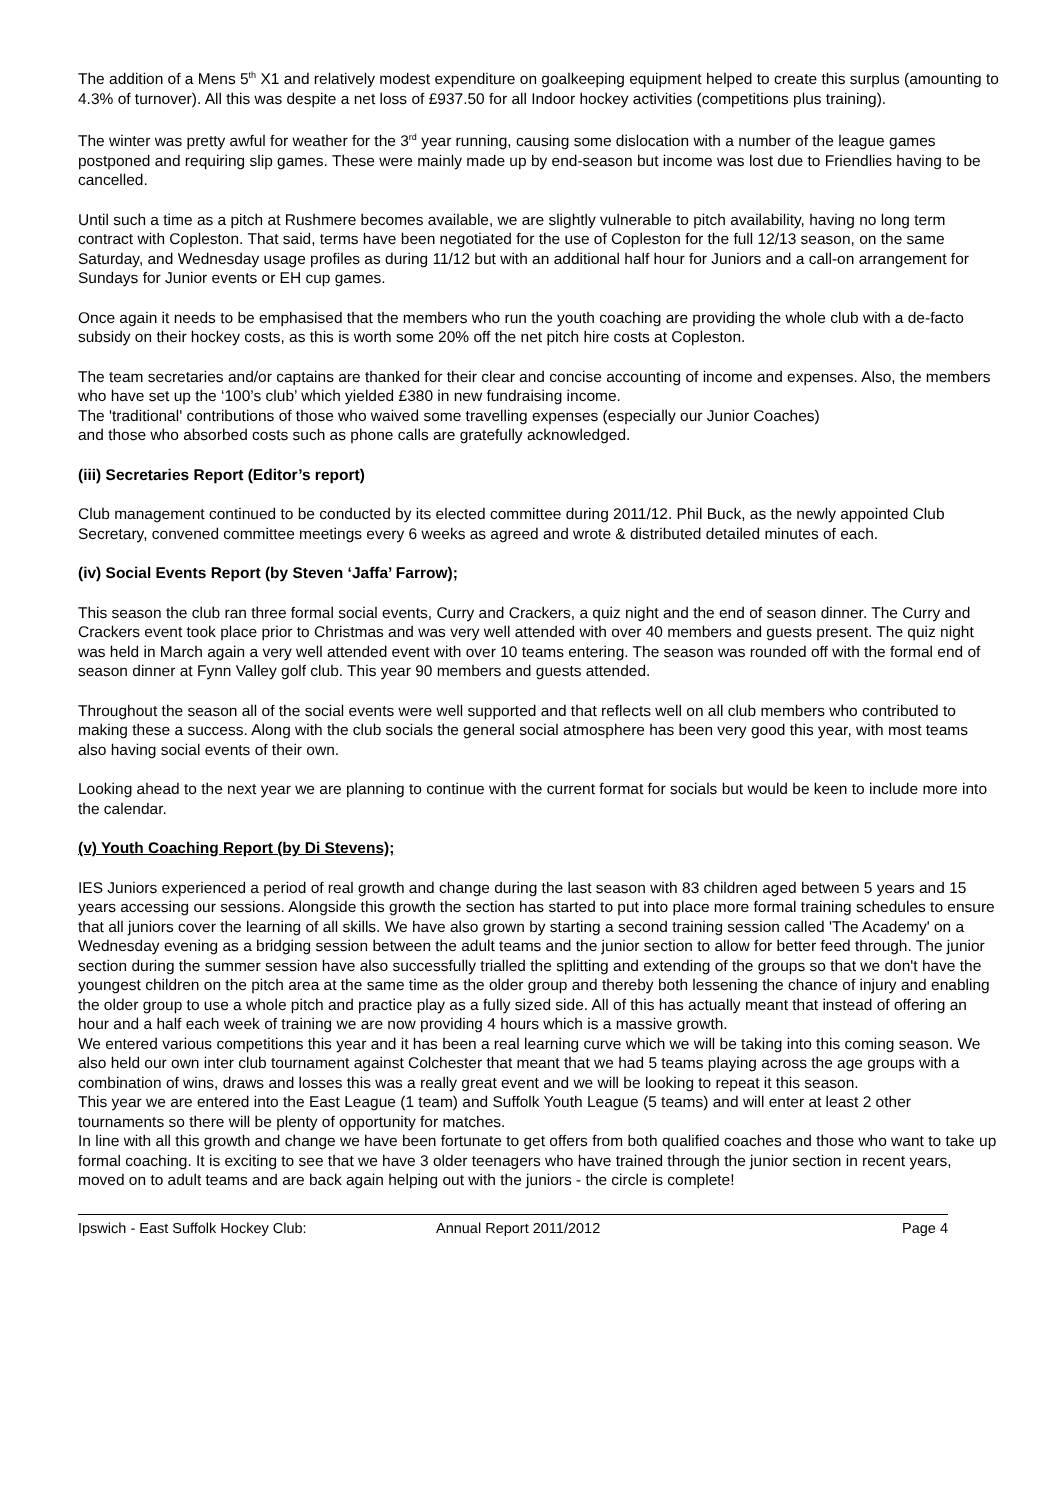The addition of a Mens 5<sup>th</sup> X1 and relatively modest expenditure on goalkeeping equipment helped to create this surplus (amounting to 4.3% of turnover). All this was despite a net loss of £937.50 for all Indoor hockey activities (competitions plus training).
The winter was pretty awful for weather for the 3<sup>rd</sup> year running, causing some dislocation with a number of the league games postponed and requiring slip games. These were mainly made up by end-season but income was lost due to Friendlies having to be cancelled.
Until such a time as a pitch at Rushmere becomes available, we are slightly vulnerable to pitch availability, having no long term contract with Copleston. That said, terms have been negotiated for the use of Copleston for the full 12/13 season, on the same Saturday, and Wednesday usage profiles as during 11/12 but with an additional half hour for Juniors and a call-on arrangement for Sundays for Junior events or EH cup games.
Once again it needs to be emphasised that the members who run the youth coaching are providing the whole club with a de-facto subsidy on their hockey costs, as this is worth some 20% off the net pitch hire costs at Copleston.
The team secretaries and/or captains are thanked for their clear and concise accounting of income and expenses. Also, the members who have set up the ‘100’s club’ which yielded £380 in new fundraising income.
The 'traditional' contributions of those who waived some travelling expenses (especially our Junior Coaches)
and those who absorbed costs such as phone calls are gratefully acknowledged.
(iii) Secretaries Report (Editor’s report)
Club management continued to be conducted by its elected committee during 2011/12. Phil Buck, as the newly appointed Club Secretary, convened committee meetings every 6 weeks as agreed and wrote & distributed detailed minutes of each.
(iv) Social Events Report (by Steven ‘Jaffa’ Farrow);
This season the club ran three formal social events, Curry and Crackers, a quiz night and the end of season dinner. The Curry and Crackers event took place prior to Christmas and was very well attended with over 40 members and guests present. The quiz night was held in March again a very well attended event with over 10 teams entering. The season was rounded off with the formal end of season dinner at Fynn Valley golf club. This year 90 members and guests attended.
Throughout the season all of the social events were well supported and that reflects well on all club members who contributed to making these a success. Along with the club socials the general social atmosphere has been very good this year, with most teams also having social events of their own.
Looking ahead to the next year we are planning to continue with the current format for socials but would be keen to include more into the calendar.
(v) Youth Coaching Report (by Di Stevens);
IES Juniors experienced a period of real growth and change during the last season with 83 children aged between 5 years and 15 years accessing our sessions. Alongside this growth the section has started to put into place more formal training schedules to ensure that all juniors cover the learning of all skills. We have also grown by starting a second training session called 'The Academy' on a Wednesday evening as a bridging session between the adult teams and the junior section to allow for better feed through. The junior section during the summer session have also successfully trialled the splitting and extending of the groups so that we don't have the youngest children on the pitch area at the same time as the older group and thereby both lessening the chance of injury and enabling the older group to use a whole pitch and practice play as a fully sized side. All of this has actually meant that instead of offering an hour and a half each week of training we are now providing 4 hours which is a massive growth.
We entered various competitions this year and it has been a real learning curve which we will be taking into this coming season. We also held our own inter club tournament against Colchester that meant that we had 5 teams playing across the age groups with a combination of wins, draws and losses this was a really great event and we will be looking to repeat it this season.
This year we are entered into the East League (1 team) and Suffolk Youth League (5 teams) and will enter at least 2 other tournaments so there will be plenty of opportunity for matches.
In line with all this growth and change we have been fortunate to get offers from both qualified coaches and those who want to take up formal coaching. It is exciting to see that we have 3 older teenagers who have trained through the junior section in recent years, moved on to adult teams and are back again helping out with the juniors - the circle is complete!
Ipswich - East Suffolk Hockey Club: Annual Report 2011/2012 Page 4